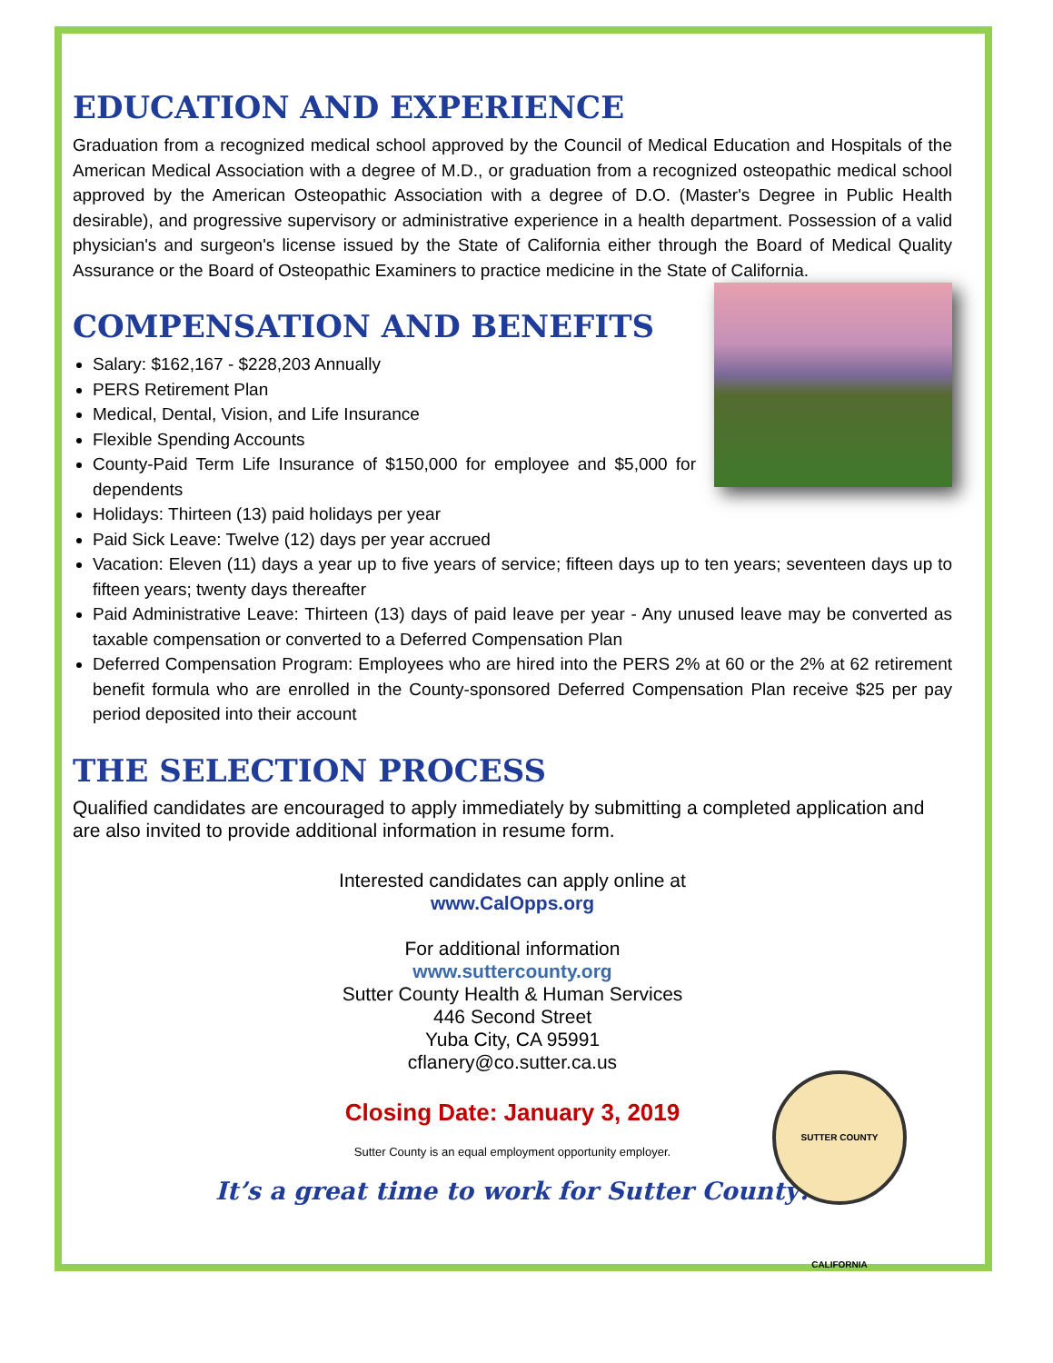EDUCATION AND EXPERIENCE
Graduation from a recognized medical school approved by the Council of Medical Education and Hospitals of the American Medical Association with a degree of M.D., or graduation from a recognized osteopathic medical school approved by the American Osteopathic Association with a degree of D.O. (Master's Degree in Public Health desirable), and progressive supervisory or administrative experience in a health department. Possession of a valid physician's and surgeon's license issued by the State of California either through the Board of Medical Quality Assurance or the Board of Osteopathic Examiners to practice medicine in the State of California.
COMPENSATION AND BENEFITS
Salary: $162,167 - $228,203 Annually
PERS Retirement Plan
Medical, Dental, Vision, and Life Insurance
Flexible Spending Accounts
County-Paid Term Life Insurance of $150,000 for employee and $5,000 for dependents
Holidays: Thirteen (13) paid holidays per year
Paid Sick Leave: Twelve (12) days per year accrued
Vacation: Eleven (11) days a year up to five years of service; fifteen days up to ten years; seventeen days up to fifteen years; twenty days thereafter
Paid Administrative Leave: Thirteen (13) days of paid leave per year - Any unused leave may be converted as taxable compensation or converted to a Deferred Compensation Plan
Deferred Compensation Program: Employees who are hired into the PERS 2% at 60 or the 2% at 62 retirement benefit formula who are enrolled in the County-sponsored Deferred Compensation Plan receive $25 per pay period deposited into their account
THE SELECTION PROCESS
Qualified candidates are encouraged to apply immediately by submitting a completed application and are also invited to provide additional information in resume form.
Interested candidates can apply online at
www.CalOpps.org
For additional information
www.suttercounty.org
Sutter County Health & Human Services
446 Second Street
Yuba City, CA 95991
cflanery@co.sutter.ca.us
Closing Date: January 3, 2019
Sutter County is an equal employment opportunity employer.
It’s a great time to work for Sutter County!
SUTTER COUNTY CALIFORNIA